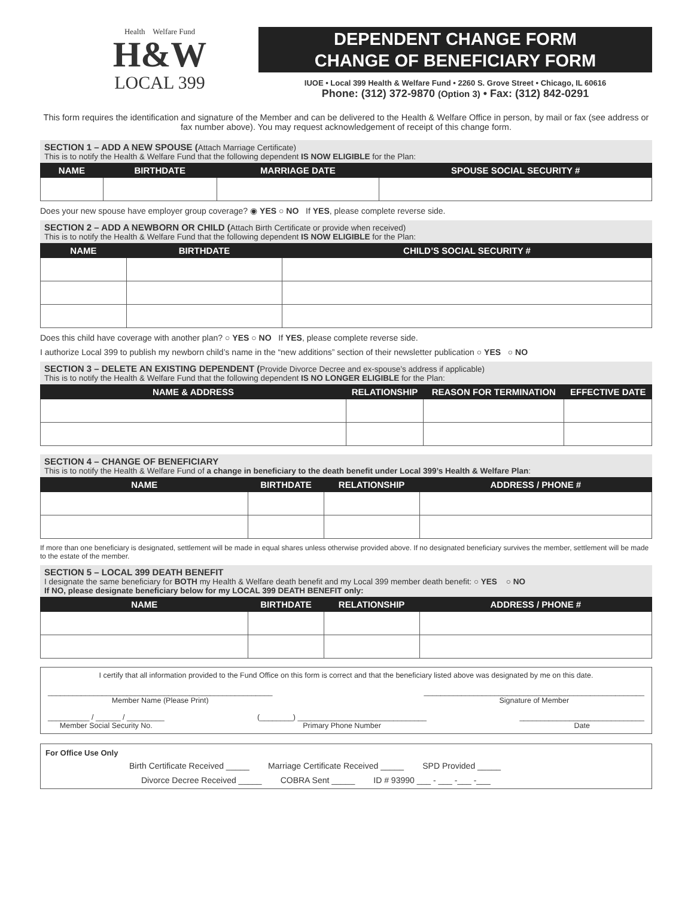Health Welfare Fund
H&W
LOCAL 399
DEPENDENT CHANGE FORM
CHANGE OF BENEFICIARY FORM
IUOE • Local 399 Health & Welfare Fund • 2260 S. Grove Street • Chicago, IL 60616
Phone: (312) 372-9870 (Option 3) • Fax: (312) 842-0291
This form requires the identification and signature of the Member and can be delivered to the Health & Welfare Office in person, by mail or fax (see address or fax number above). You may request acknowledgement of receipt of this change form.
SECTION 1 – ADD A NEW SPOUSE (Attach Marriage Certificate)
This is to notify the Health & Welfare Fund that the following dependent IS NOW ELIGIBLE for the Plan:
| NAME | BIRTHDATE | MARRIAGE DATE | SPOUSE SOCIAL SECURITY # |
| --- | --- | --- | --- |
Does your new spouse have employer group coverage? ◉ YES ○ NO If YES, please complete reverse side.
SECTION 2 – ADD A NEWBORN OR CHILD (Attach Birth Certificate or provide when received)
This is to notify the Health & Welfare Fund that the following dependent IS NOW ELIGIBLE for the Plan:
| NAME | BIRTHDATE | CHILD’S SOCIAL SECURITY # |
| --- | --- | --- |
Does this child have coverage with another plan? ○ YES ○ NO If YES, please complete reverse side.
I authorize Local 399 to publish my newborn child’s name in the “new additions” section of their newsletter publication ○ YES ○ NO
SECTION 3 – DELETE AN EXISTING DEPENDENT (Provide Divorce Decree and ex-spouse’s address if applicable)
This is to notify the Health & Welfare Fund that the following dependent IS NO LONGER ELIGIBLE for the Plan:
| NAME & ADDRESS | RELATIONSHIP | REASON FOR TERMINATION | EFFECTIVE DATE |
| --- | --- | --- | --- |
SECTION 4 – CHANGE OF BENEFICIARY
This is to notify the Health & Welfare Fund of a change in beneficiary to the death benefit under Local 399’s Health & Welfare Plan:
| NAME | BIRTHDATE | RELATIONSHIP | ADDRESS / PHONE # |
| --- | --- | --- | --- |
If more than one beneficiary is designated, settlement will be made in equal shares unless otherwise provided above. If no designated beneficiary survives the member, settlement will be made to the estate of the member.
SECTION 5 – LOCAL 399 DEATH BENEFIT
I designate the same beneficiary for BOTH my Health & Welfare death benefit and my Local 399 member death benefit: ○ YES ○ NO
If NO, please designate beneficiary below for my LOCAL 399 DEATH BENEFIT only:
| NAME | BIRTHDATE | RELATIONSHIP | ADDRESS / PHONE # |
| --- | --- | --- | --- |
I certify that all information provided to the Fund Office on this form is correct and that the beneficiary listed above was designated by me on this date.
______________________________________________________
Member Name (Please Print)
_____________________________________________________
Signature of Member
__________ / ______ / _________
Member Social Security No.
(________) _______________________________
Primary Phone Number
______________________________
Date
For Office Use Only
Birth Certificate Received _____ Marriage Certificate Received _____ SPD Provided _____
Divorce Decree Received _____ COBRA Sent _____ ID # 93990 ___ - ___ -___ -___